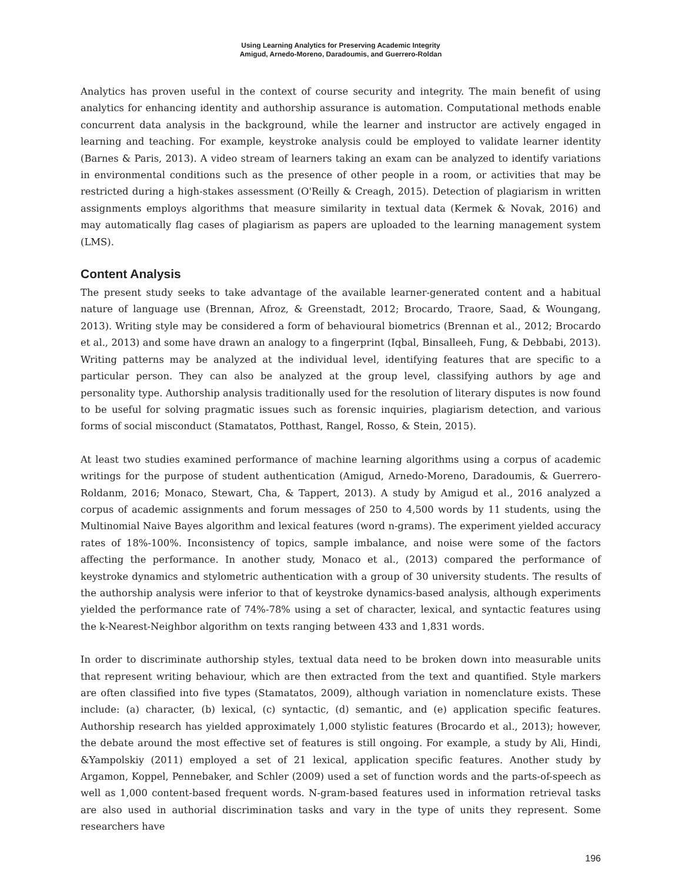Using Learning Analytics for Preserving Academic Integrity
Amigud, Arnedo-Moreno, Daradoumis, and Guerrero-Roldan
Analytics has proven useful in the context of course security and integrity. The main benefit of using analytics for enhancing identity and authorship assurance is automation. Computational methods enable concurrent data analysis in the background, while the learner and instructor are actively engaged in learning and teaching. For example, keystroke analysis could be employed to validate learner identity (Barnes & Paris, 2013). A video stream of learners taking an exam can be analyzed to identify variations in environmental conditions such as the presence of other people in a room, or activities that may be restricted during a high-stakes assessment (O'Reilly & Creagh, 2015). Detection of plagiarism in written assignments employs algorithms that measure similarity in textual data (Kermek & Novak, 2016) and may automatically flag cases of plagiarism as papers are uploaded to the learning management system (LMS).
Content Analysis
The present study seeks to take advantage of the available learner-generated content and a habitual nature of language use (Brennan, Afroz, & Greenstadt, 2012; Brocardo, Traore, Saad, & Woungang, 2013). Writing style may be considered a form of behavioural biometrics (Brennan et al., 2012; Brocardo et al., 2013) and some have drawn an analogy to a fingerprint (Iqbal, Binsalleeh, Fung, & Debbabi, 2013). Writing patterns may be analyzed at the individual level, identifying features that are specific to a particular person. They can also be analyzed at the group level, classifying authors by age and personality type. Authorship analysis traditionally used for the resolution of literary disputes is now found to be useful for solving pragmatic issues such as forensic inquiries, plagiarism detection, and various forms of social misconduct (Stamatatos, Potthast, Rangel, Rosso, & Stein, 2015).
At least two studies examined performance of machine learning algorithms using a corpus of academic writings for the purpose of student authentication (Amigud, Arnedo-Moreno, Daradoumis, & Guerrero-Roldanm, 2016; Monaco, Stewart, Cha, & Tappert, 2013). A study by Amigud et al., 2016 analyzed a corpus of academic assignments and forum messages of 250 to 4,500 words by 11 students, using the Multinomial Naive Bayes algorithm and lexical features (word n-grams). The experiment yielded accuracy rates of 18%-100%. Inconsistency of topics, sample imbalance, and noise were some of the factors affecting the performance. In another study, Monaco et al., (2013) compared the performance of keystroke dynamics and stylometric authentication with a group of 30 university students. The results of the authorship analysis were inferior to that of keystroke dynamics-based analysis, although experiments yielded the performance rate of 74%-78% using a set of character, lexical, and syntactic features using the k-Nearest-Neighbor algorithm on texts ranging between 433 and 1,831 words.
In order to discriminate authorship styles, textual data need to be broken down into measurable units that represent writing behaviour, which are then extracted from the text and quantified. Style markers are often classified into five types (Stamatatos, 2009), although variation in nomenclature exists. These include: (a) character, (b) lexical, (c) syntactic, (d) semantic, and (e) application specific features. Authorship research has yielded approximately 1,000 stylistic features (Brocardo et al., 2013); however, the debate around the most effective set of features is still ongoing. For example, a study by Ali, Hindi, &Yampolskiy (2011) employed a set of 21 lexical, application specific features. Another study by Argamon, Koppel, Pennebaker, and Schler (2009) used a set of function words and the parts-of-speech as well as 1,000 content-based frequent words. N-gram-based features used in information retrieval tasks are also used in authorial discrimination tasks and vary in the type of units they represent. Some researchers have
196